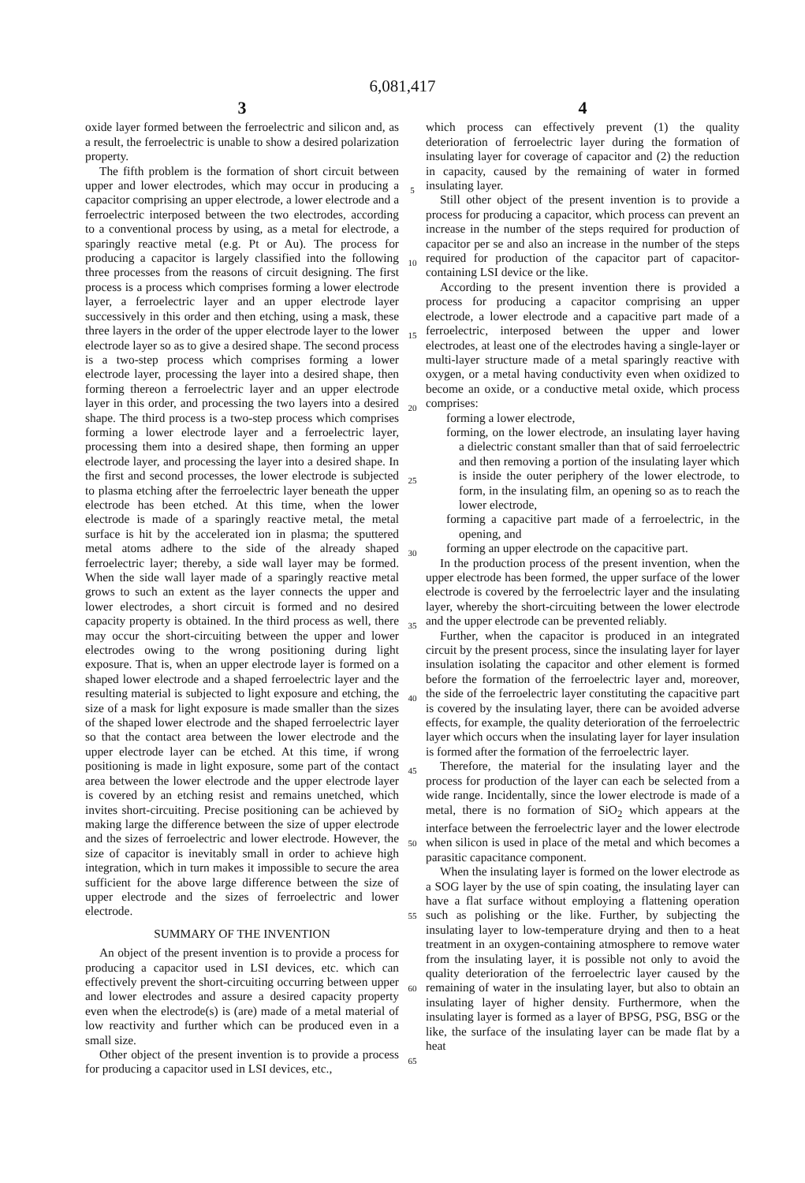6,081,417
3
oxide layer formed between the ferroelectric and silicon and, as a result, the ferroelectric is unable to show a desired polarization property.
The fifth problem is the formation of short circuit between upper and lower electrodes, which may occur in producing a capacitor comprising an upper electrode, a lower electrode and a ferroelectric interposed between the two electrodes, according to a conventional process by using, as a metal for electrode, a sparingly reactive metal (e.g. Pt or Au). The process for producing a capacitor is largely classified into the following three processes from the reasons of circuit designing. The first process is a process which comprises forming a lower electrode layer, a ferroelectric layer and an upper electrode layer successively in this order and then etching, using a mask, these three layers in the order of the upper electrode layer to the lower electrode layer so as to give a desired shape. The second process is a two-step process which comprises forming a lower electrode layer, processing the layer into a desired shape, then forming thereon a ferroelectric layer and an upper electrode layer in this order, and processing the two layers into a desired shape. The third process is a two-step process which comprises forming a lower electrode layer and a ferroelectric layer, processing them into a desired shape, then forming an upper electrode layer, and processing the layer into a desired shape. In the first and second processes, the lower electrode is subjected to plasma etching after the ferroelectric layer beneath the upper electrode has been etched. At this time, when the lower electrode is made of a sparingly reactive metal, the metal surface is hit by the accelerated ion in plasma; the sputtered metal atoms adhere to the side of the already shaped ferroelectric layer; thereby, a side wall layer may be formed. When the side wall layer made of a sparingly reactive metal grows to such an extent as the layer connects the upper and lower electrodes, a short circuit is formed and no desired capacity property is obtained. In the third process as well, there may occur the short-circuiting between the upper and lower electrodes owing to the wrong positioning during light exposure. That is, when an upper electrode layer is formed on a shaped lower electrode and a shaped ferroelectric layer and the resulting material is subjected to light exposure and etching, the size of a mask for light exposure is made smaller than the sizes of the shaped lower electrode and the shaped ferroelectric layer so that the contact area between the lower electrode and the upper electrode layer can be etched. At this time, if wrong positioning is made in light exposure, some part of the contact area between the lower electrode and the upper electrode layer is covered by an etching resist and remains unetched, which invites short-circuiting. Precise positioning can be achieved by making large the difference between the size of upper electrode and the sizes of ferroelectric and lower electrode. However, the size of capacitor is inevitably small in order to achieve high integration, which in turn makes it impossible to secure the area sufficient for the above large difference between the size of upper electrode and the sizes of ferroelectric and lower electrode.
SUMMARY OF THE INVENTION
An object of the present invention is to provide a process for producing a capacitor used in LSI devices, etc. which can effectively prevent the short-circuiting occurring between upper and lower electrodes and assure a desired capacity property even when the electrode(s) is (are) made of a metal material of low reactivity and further which can be produced even in a small size.
Other object of the present invention is to provide a process for producing a capacitor used in LSI devices, etc.,
5
10
15
20
25
30
35
40
45
50
55
60
65
4
which process can effectively prevent (1) the quality deterioration of ferroelectric layer during the formation of insulating layer for coverage of capacitor and (2) the reduction in capacity, caused by the remaining of water in formed insulating layer.
Still other object of the present invention is to provide a process for producing a capacitor, which process can prevent an increase in the number of the steps required for production of capacitor per se and also an increase in the number of the steps required for production of the capacitor part of capacitor-containing LSI device or the like.
According to the present invention there is provided a process for producing a capacitor comprising an upper electrode, a lower electrode and a capacitive part made of a ferroelectric, interposed between the upper and lower electrodes, at least one of the electrodes having a single-layer or multi-layer structure made of a metal sparingly reactive with oxygen, or a metal having conductivity even when oxidized to become an oxide, or a conductive metal oxide, which process comprises:
forming a lower electrode,
forming, on the lower electrode, an insulating layer having a dielectric constant smaller than that of said ferroelectric and then removing a portion of the insulating layer which is inside the outer periphery of the lower electrode, to form, in the insulating film, an opening so as to reach the lower electrode,
forming a capacitive part made of a ferroelectric, in the opening, and
forming an upper electrode on the capacitive part.
In the production process of the present invention, when the upper electrode has been formed, the upper surface of the lower electrode is covered by the ferroelectric layer and the insulating layer, whereby the short-circuiting between the lower electrode and the upper electrode can be prevented reliably.
Further, when the capacitor is produced in an integrated circuit by the present process, since the insulating layer for layer insulation isolating the capacitor and other element is formed before the formation of the ferroelectric layer and, moreover, the side of the ferroelectric layer constituting the capacitive part is covered by the insulating layer, there can be avoided adverse effects, for example, the quality deterioration of the ferroelectric layer which occurs when the insulating layer for layer insulation is formed after the formation of the ferroelectric layer.
Therefore, the material for the insulating layer and the process for production of the layer can each be selected from a wide range. Incidentally, since the lower electrode is made of a metal, there is no formation of SiO<sub>2</sub> which appears at the interface between the ferroelectric layer and the lower electrode when silicon is used in place of the metal and which becomes a parasitic capacitance component.
When the insulating layer is formed on the lower electrode as a SOG layer by the use of spin coating, the insulating layer can have a flat surface without employing a flattening operation such as polishing or the like. Further, by subjecting the insulating layer to low-temperature drying and then to a heat treatment in an oxygen-containing atmosphere to remove water from the insulating layer, it is possible not only to avoid the quality deterioration of the ferroelectric layer caused by the remaining of water in the insulating layer, but also to obtain an insulating layer of higher density. Furthermore, when the insulating layer is formed as a layer of BPSG, PSG, BSG or the like, the surface of the insulating layer can be made flat by a heat